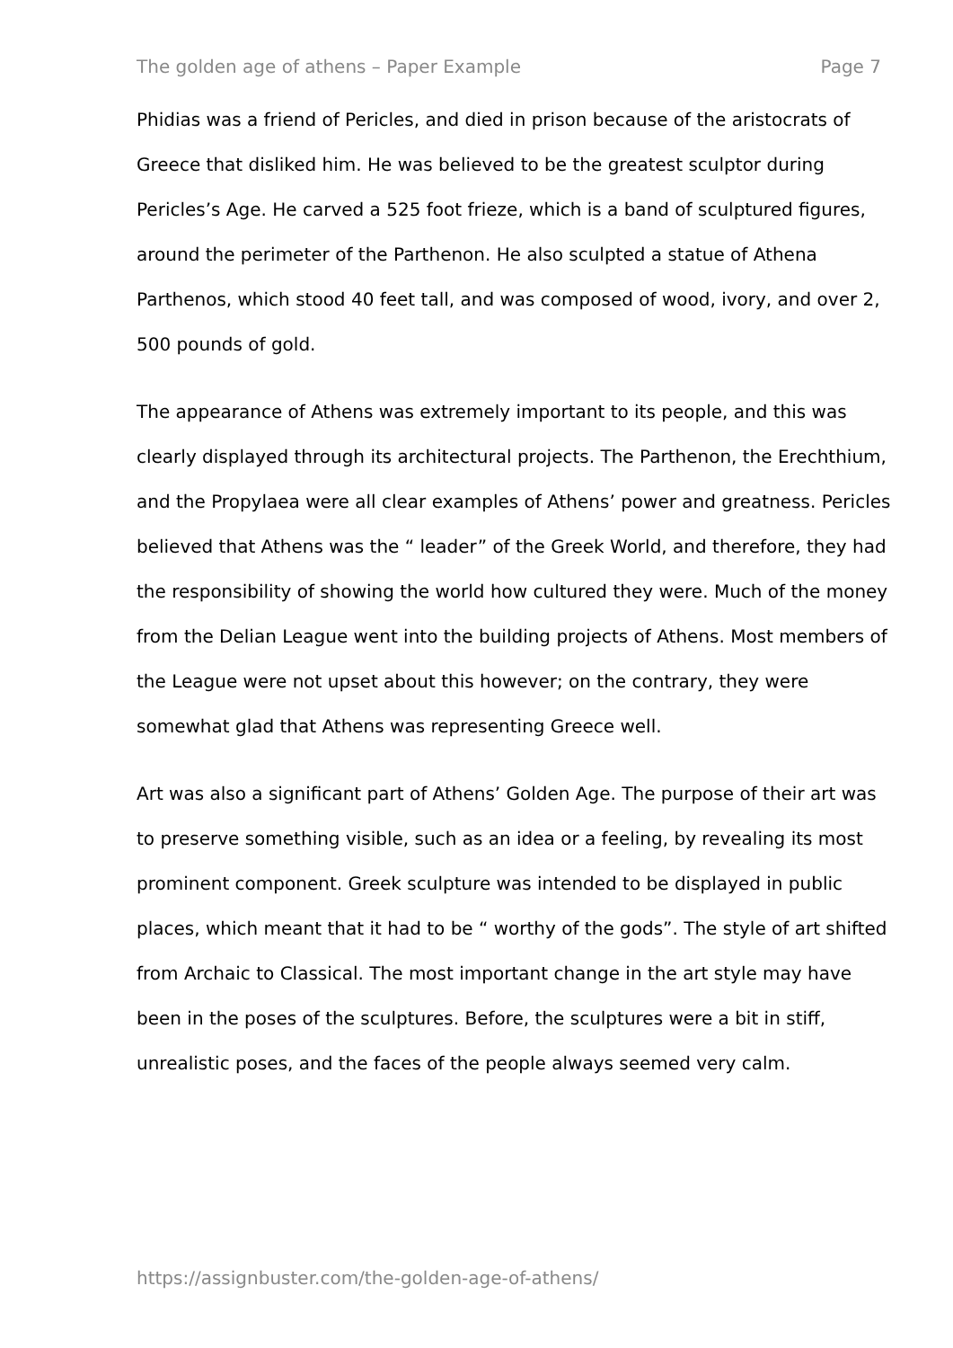The golden age of athens – Paper Example Page 7
Phidias was a friend of Pericles, and died in prison because of the aristocrats of Greece that disliked him. He was believed to be the greatest sculptor during Pericles’s Age. He carved a 525 foot frieze, which is a band of sculptured figures, around the perimeter of the Parthenon. He also sculpted a statue of Athena Parthenos, which stood 40 feet tall, and was composed of wood, ivory, and over 2, 500 pounds of gold.
The appearance of Athens was extremely important to its people, and this was clearly displayed through its architectural projects. The Parthenon, the Erechthium, and the Propylaea were all clear examples of Athens’ power and greatness. Pericles believed that Athens was the “ leader” of the Greek World, and therefore, they had the responsibility of showing the world how cultured they were. Much of the money from the Delian League went into the building projects of Athens. Most members of the League were not upset about this however; on the contrary, they were somewhat glad that Athens was representing Greece well.
Art was also a significant part of Athens’ Golden Age. The purpose of their art was to preserve something visible, such as an idea or a feeling, by revealing its most prominent component. Greek sculpture was intended to be displayed in public places, which meant that it had to be “ worthy of the gods”. The style of art shifted from Archaic to Classical. The most important change in the art style may have been in the poses of the sculptures. Before, the sculptures were a bit in stiff, unrealistic poses, and the faces of the people always seemed very calm.
https://assignbuster.com/the-golden-age-of-athens/